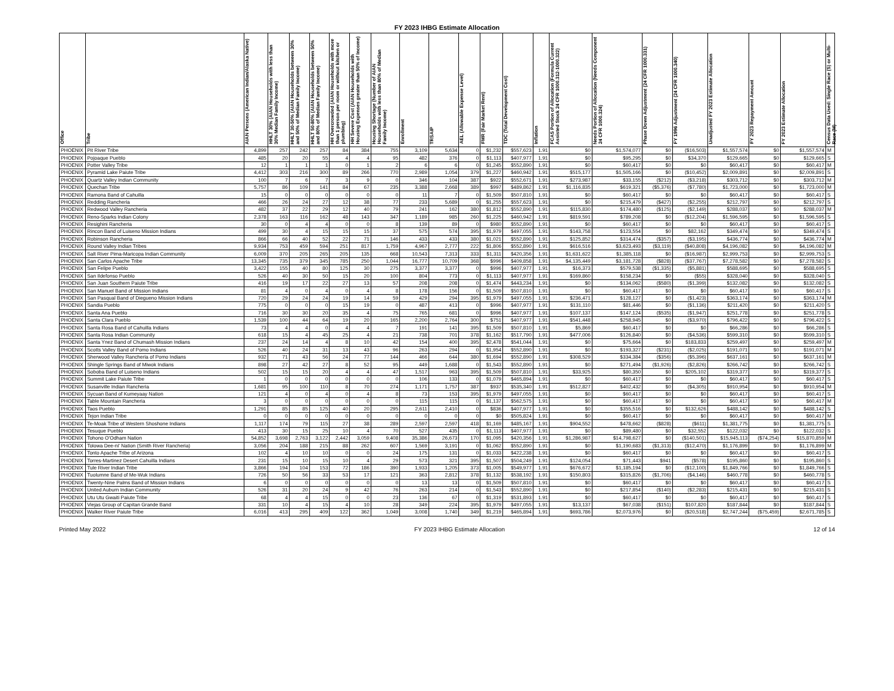FY 2023 IHBG Estimate Allocation
| Office | Tribe | AIAN Persons (American Indian/Alaska Native) | HHLT 30% (AIAN Households with less than 30% Median Family Income) | HHLT 30-50% (AIAN Households between 30% and 50% of Median Family Income) | HHLT 50-80% (AIAN Households between 50% and 80% of Median Family Income) | HH Overcrowded (AIAN Households with more than 1 person per room or without kitchen or plumbing) | HH Severe Cost (AIAN Households with Housing Expenses greater than 50% of Income) | Housing Shortage (Number of AIAN Households with less than 80% of Median Family Income) | Enrollment | TRSAIP | AEL (Allowable Expense Level) | FMR (Fair Market Rent) | TDC (Total Development Cost) | Inflation | FCAS Portion of Allocation (Formula Current Assisted Stock 24 CFR 1000.312-1000.322) | Needs Portion of Allocation (Needs Component 24 CFR 1000.324) | Phase Down Adjustment (24 CFR 1000.331) | FY 1996 Adjustment (24 CFR 1000.340) | Unadjusted FY 2023 Estimate Allocation | FY 2023 Repayment Amount | FY 2023 Estimate Allocation | Census Data Used: Single Race (S) or Multi-Race (M) |
| --- | --- | --- | --- | --- | --- | --- | --- | --- | --- | --- | --- | --- | --- | --- | --- | --- | --- | --- | --- | --- | --- | --- |
| PHOENIX | Pit River Tribe | 4,899 | 257 | 242 | 257 | 84 | 384 | 755 | 3,109 | 5,634 | 0 | $1,232 | $557,623 | 1.91 | $0 | $1,574,077 | $0 | ($16,503) | $1,557,574 | $0 | $1,557,574 | M |
| PHOENIX | Pojoaque Pueblo | 485 | 20 | 20 | 55 | 4 | 4 | 95 | 482 | 376 | 0 | $1,113 | $407,977 | 1.91 | $0 | $95,295 | $0 | $34,370 | $129,665 | $0 | $129,665 | S |
| PHOENIX | Potter Valley Tribe | 12 | 1 | 1 | 1 | 0 | 1 | 2 | 6 | 6 | 0 | $1,245 | $552,890 | 1.91 | $0 | $60,417 | $0 | $0 | $60,417 | $0 | $60,417 | M |
| PHOENIX | Pyramid Lake Paiute Tribe | 4,412 | 303 | 216 | 300 | 89 | 266 | 770 | 2,989 | 1,054 | 379 | $1,227 | $460,942 | 1.91 | $515,177 | $1,505,166 | $0 | ($10,452) | $2,009,891 | $0 | $2,009,891 | S |
| PHOENIX | Quartz Valley Indian Community | 100 | 7 | 6 | 7 | 3 | 9 | 0 | 346 | 104 | 387 | $922 | $552,671 | 1.91 | $273,987 | $33,155 | ($212) | ($3,218) | $303,712 | $0 | $303,712 | M |
| PHOENIX | Quechan Tribe | 5,757 | 86 | 109 | 141 | 84 | 67 | 235 | 3,388 | 2,668 | 389 | $997 | $489,862 | 1.91 | $1,116,835 | $619,321 | ($5,376) | ($7,780) | $1,723,000 | $0 | $1,723,000 | M |
| PHOENIX | Ramona Band of Cahuilla | 15 | 0 | 0 | 0 | 0 | 0 | 0 | 11 | 7 | 0 | $1,509 | $507,810 | 1.91 | $0 | $60,417 | $0 | $0 | $60,417 | $0 | $60,417 | S |
| PHOENIX | Redding Rancheria | 466 | 26 | 24 | 27 | 12 | 38 | 77 | 233 | 5,689 | 0 | $1,255 | $557,623 | 1.91 | $0 | $215,479 | ($427) | ($2,255) | $212,797 | $0 | $212,797 | S |
| PHOENIX | Redwood Valley Rancheria | 482 | 37 | 22 | 29 | 12 | 40 | 79 | 241 | 162 | 380 | $1,812 | $552,890 | 1.91 | $115,830 | $174,480 | ($125) | ($2,149) | $288,037 | $0 | $288,037 | M |
| PHOENIX | Reno-Sparks Indian Colony | 2,378 | 163 | 116 | 162 | 48 | 143 | 347 | 1,189 | 985 | 260 | $1,225 | $460,942 | 1.91 | $819,591 | $789,208 | $0 | ($12,204) | $1,596,595 | $0 | $1,596,595 | S |
| PHOENIX | Resighini Rancheria | 30 | 0 | 4 | 4 | 0 | 0 | 8 | 139 | 89 | 0 | $980 | $552,890 | 1.91 | $0 | $60,417 | $0 | $0 | $60,417 | $0 | $60,417 | S |
| PHOENIX | Rincon Band of Luiseno Mission Indians | 499 | 30 | 4 | 15 | 15 | 15 | 37 | 575 | 574 | 395 | $1,979 | $497,055 | 1.91 | $143,758 | $123,554 | $0 | $82,162 | $349,474 | $0 | $349,474 | S |
| PHOENIX | Robinson Rancheria | 866 | 66 | 40 | 52 | 22 | 71 | 146 | 433 | 433 | 380 | $1,021 | $552,890 | 1.91 | $125,852 | $314,474 | ($357) | ($3,195) | $436,774 | $0 | $436,774 | M |
| PHOENIX | Round Valley Indian Tribes | 9,934 | 753 | 459 | 594 | 251 | 817 | 1,759 | 4,967 | 2,777 | 222 | $1,806 | $552,890 | 1.91 | $616,516 | $3,623,493 | ($3,119) | ($40,808) | $4,196,082 | $0 | $4,196,082 | M |
| PHOENIX | Salt River Pima-Maricopa Indian Community | 6,009 | 370 | 205 | 265 | 205 | 135 | 668 | 10,543 | 7,313 | 333 | $1,311 | $420,356 | 1.91 | $1,631,622 | $1,385,118 | $0 | ($16,987) | $2,999,753 | $0 | $2,999,753 | S |
| PHOENIX | San Carlos Apache Tribe | 13,345 | 735 | 379 | 345 | 785 | 250 | 1,044 | 16,777 | 10,709 | 368 | $996 | $409,858 | 1.91 | $4,135,449 | $3,181,728 | ($828) | ($37,767) | $7,278,582 | $0 | $7,278,582 | S |
| PHOENIX | San Felipe Pueblo | 3,422 | 155 | 40 | 80 | 125 | 30 | 275 | 3,377 | 3,377 | 0 | $996 | $407,977 | 1.91 | $16,373 | $579,538 | ($1,335) | ($5,881) | $588,695 | $0 | $588,695 | S |
| PHOENIX | San Ildefonso Pueblo | 526 | 40 | 30 | 50 | 15 | 20 | 100 | 804 | 773 | 0 | $1,113 | $407,977 | 1.91 | $169,860 | $158,234 | $0 | ($55) | $328,040 | $0 | $328,040 | S |
| PHOENIX | San Juan Southern Paiute Tribe | 416 | 19 | 17 | 22 | 27 | 13 | 57 | 208 | 208 | 0 | $1,474 | $443,234 | 1.91 | $0 | $134,062 | ($580) | ($1,399) | $132,082 | $0 | $132,082 | S |
| PHOENIX | San Manuel Band of Mission Indians | 81 | 4 | 0 | 4 | 0 | 4 | 8 | 178 | 156 | 0 | $1,509 | $507,810 | 1.91 | $0 | $60,417 | $0 | $0 | $60,417 | $0 | $60,417 | S |
| PHOENIX | San Pasqual Band of Diegueno Mission Indians | 720 | 29 | 24 | 24 | 19 | 14 | 59 | 429 | 294 | 395 | $1,979 | $497,055 | 1.91 | $236,471 | $128,127 | $0 | ($1,423) | $363,174 | $0 | $363,174 | M |
| PHOENIX | Sandia Pueblo | 775 | 0 | 0 | 0 | 15 | 19 | 0 | 487 | 413 | 0 | $996 | $407,977 | 1.91 | $131,110 | $81,446 | $0 | ($1,136) | $211,420 | $0 | $211,420 | S |
| PHOENIX | Santa Ana Pueblo | 716 | 30 | 30 | 20 | 35 | 4 | 75 | 765 | 681 | 0 | $996 | $407,977 | 1.91 | $107,137 | $147,124 | ($535) | ($1,947) | $251,778 | $0 | $251,778 | S |
| PHOENIX | Santa Clara Pueblo | 1,539 | 100 | 44 | 64 | 19 | 20 | 165 | 2,200 | 2,764 | 300 | $751 | $407,977 | 1.91 | $541,448 | $258,945 | $0 | ($3,970) | $796,422 | $0 | $796,422 | S |
| PHOENIX | Santa Rosa Band of Cahuilla Indians | 73 | 4 | 4 | 0 | 4 | 4 | 7 | 191 | 141 | 395 | $1,509 | $507,810 | 1.91 | $5,869 | $60,417 | $0 | $0 | $66,286 | $0 | $66,286 | S |
| PHOENIX | Santa Rosa Indian Community | 618 | 15 | 4 | 45 | 25 | 4 | 21 | 738 | 701 | 378 | $1,162 | $517,790 | 1.91 | $477,006 | $126,840 | $0 | ($4,536) | $599,310 | $0 | $599,310 | S |
| PHOENIX | Santa Ynez Band of Chumash Mission Indians | 237 | 24 | 14 | 4 | 8 | 10 | 42 | 154 | 400 | 395 | $2,478 | $541,044 | 1.91 | $0 | $75,664 | $0 | $183,833 | $259,497 | $0 | $259,497 | M |
| PHOENIX | Scotts Valley Band of Pomo Indians | 526 | 40 | 24 | 31 | 13 | 43 | 96 | 263 | 294 | 0 | $1,954 | $552,890 | 1.91 | $0 | $193,327 | ($231) | ($2,025) | $191,071 | $0 | $191,071 | M |
| PHOENIX | Sherwood Valley Rancheria of Pomo Indians | 932 | 71 | 43 | 56 | 24 | 77 | 144 | 466 | 644 | 380 | $1,694 | $552,890 | 1.91 | $308,529 | $334,384 | ($356) | ($5,396) | $637,161 | $0 | $637,161 | M |
| PHOENIX | Shingle Springs Band of Miwok Indians | 898 | 27 | 42 | 27 | 8 | 52 | 95 | 449 | 1,688 | 0 | $1,543 | $552,890 | 1.91 | $0 | $271,494 | ($1,926) | ($2,826) | $266,742 | $0 | $266,742 | S |
| PHOENIX | Soboba Band of Luiseno Indians | 502 | 15 | 15 | 20 | 4 | 4 | 47 | 1,517 | 963 | 395 | $1,509 | $507,810 | 1.91 | $33,925 | $80,350 | $0 | $205,102 | $319,377 | $0 | $319,377 | S |
| PHOENIX | Summit Lake Paiute Tribe | 1 | 0 | 0 | 0 | 0 | 0 | 0 | 106 | 133 | 0 | $1,079 | $465,894 | 1.91 | $0 | $60,417 | $0 | $0 | $60,417 | $0 | $60,417 | S |
| PHOENIX | Susanville Indian Rancheria | 1,681 | 95 | 100 | 110 | 8 | 70 | 274 | 1,171 | 1,757 | 387 | $937 | $535,340 | 1.91 | $512,827 | $402,432 | $0 | ($4,305) | $910,954 | $0 | $910,954 | M |
| PHOENIX | Sycuan Band of Kumeyaay Nation | 121 | 4 | 0 | 4 | 0 | 4 | 8 | 73 | 153 | 395 | $1,979 | $497,055 | 1.91 | $0 | $60,417 | $0 | $0 | $60,417 | $0 | $60,417 | S |
| PHOENIX | Table Mountain Rancheria | 3 | 0 | 0 | 0 | 0 | 0 | 0 | 115 | 115 | 0 | $1,137 | $562,575 | 1.91 | $0 | $60,417 | $0 | $0 | $60,417 | $0 | $60,417 | M |
| PHOENIX | Taos Pueblo | 1,291 | 85 | 85 | 125 | 40 | 20 | 295 | 2,611 | 2,410 | 0 | $836 | $407,977 | 1.91 | $0 | $355,516 | $0 | $132,626 | $488,142 | $0 | $488,142 | S |
| PHOENIX | Tejon Indian Tribe | 0 | 0 | 0 | 0 | 0 | 0 | 0 | 0 | 0 | 0 | $0 | $505,824 | 1.91 | $0 | $60,417 | $0 | $0 | $60,417 | $0 | $60,417 | M |
| PHOENIX | Te-Moak Tribe of Western Shoshone Indians | 1,117 | 174 | 79 | 115 | 27 | 38 | 289 | 2,597 | 2,597 | 418 | $1,169 | $485,167 | 1.91 | $904,552 | $478,662 | ($828) | ($611) | $1,381,775 | $0 | $1,381,775 | S |
| PHOENIX | Tesuque Pueblo | 413 | 30 | 15 | 25 | 10 | 4 | 70 | 527 | 435 | 0 | $1,113 | $407,977 | 1.91 | $0 | $89,480 | $0 | $32,552 | $122,032 | $0 | $122,032 | S |
| PHOENIX | Tohono O'Odham Nation | 54,852 | 3,698 | 2,763 | 3,122 | 2,442 | 3,059 | 9,408 | 35,386 | 26,673 | 170 | $1,095 | $420,356 | 1.91 | $1,286,987 | $14,798,627 | $0 | ($140,501) | $15,945,113 | ($74,254) | $15,870,859 | M |
| PHOENIX | Tolowa Dee-ni' Nation (Smith River Rancheria) | 3,056 | 204 | 188 | 215 | 88 | 262 | 607 | 1,569 | 3,191 | 0 | $1,062 | $552,890 | 1.91 | $0 | $1,190,683 | ($1,313) | ($12,470) | $1,176,899 | $0 | $1,176,899 | M |
| PHOENIX | Tonto Apache Tribe of Arizona | 102 | 4 | 10 | 10 | 0 | 0 | 24 | 175 | 131 | 0 | $1,033 | $422,238 | 1.91 | $0 | $60,417 | $0 | $0 | $60,417 | $0 | $60,417 | S |
| PHOENIX | Torres-Martinez Desert Cahuilla Indians | 231 | 15 | 10 | 15 | 10 | 4 | 29 | 573 | 321 | 395 | $1,507 | $504,249 | 1.91 | $124,054 | $71,443 | $941 | ($578) | $195,860 | $0 | $195,860 | S |
| PHOENIX | Tule River Indian Tribe | 3,866 | 194 | 104 | 153 | 72 | 186 | 390 | 1,933 | 1,205 | 373 | $1,005 | $549,977 | 1.91 | $676,672 | $1,185,194 | $0 | ($12,100) | $1,849,766 | $0 | $1,849,766 | S |
| PHOENIX | Tuolumne Band of Me-Wuk Indians | 726 | 50 | 56 | 33 | 53 | 17 | 121 | 363 | 2,812 | 378 | $1,132 | $538,192 | 1.91 | $150,803 | $315,826 | ($1,706) | ($4,146) | $460,778 | $0 | $460,778 | S |
| PHOENIX | Twenty-Nine Palms Band of Mission Indians | 6 | 0 | 0 | 0 | 0 | 0 | 0 | 13 | 13 | 0 | $1,509 | $507,810 | 1.91 | $0 | $60,417 | $0 | $0 | $60,417 | $0 | $60,417 | S |
| PHOENIX | United Auburn Indian Community | 526 | 31 | 20 | 24 | 9 | 42 | 76 | 263 | 214 | 0 | $1,543 | $552,890 | 1.91 | $0 | $217,854 | ($140) | ($2,283) | $215,431 | $0 | $215,431 | S |
| PHOENIX | Utu Utu Gwaiti Paiute Tribe | 68 | 4 | 4 | 15 | 0 | 0 | 23 | 136 | 67 | 0 | $1,319 | $531,893 | 1.91 | $0 | $60,417 | $0 | $0 | $60,417 | $0 | $60,417 | S |
| PHOENIX | Viejas Group of Capitan Grande Band | 331 | 10 | 4 | 15 | 4 | 10 | 28 | 349 | 224 | 395 | $1,979 | $497,055 | 1.91 | $13,137 | $67,038 | ($151) | $107,820 | $187,844 | $0 | $187,844 | S |
| PHOENIX | Walker River Paiute Tribe | 6,016 | 413 | 295 | 409 | 122 | 362 | 1,049 | 3,008 | 1,740 | 349 | $1,219 | $465,894 | 1.91 | $693,786 | $2,073,976 | $0 | ($20,518) | $2,747,244 | ($75,459) | $2,671,785 | S |
Printed May 2022 FY 2023 IHBG Estimate Allocation 12 of 14